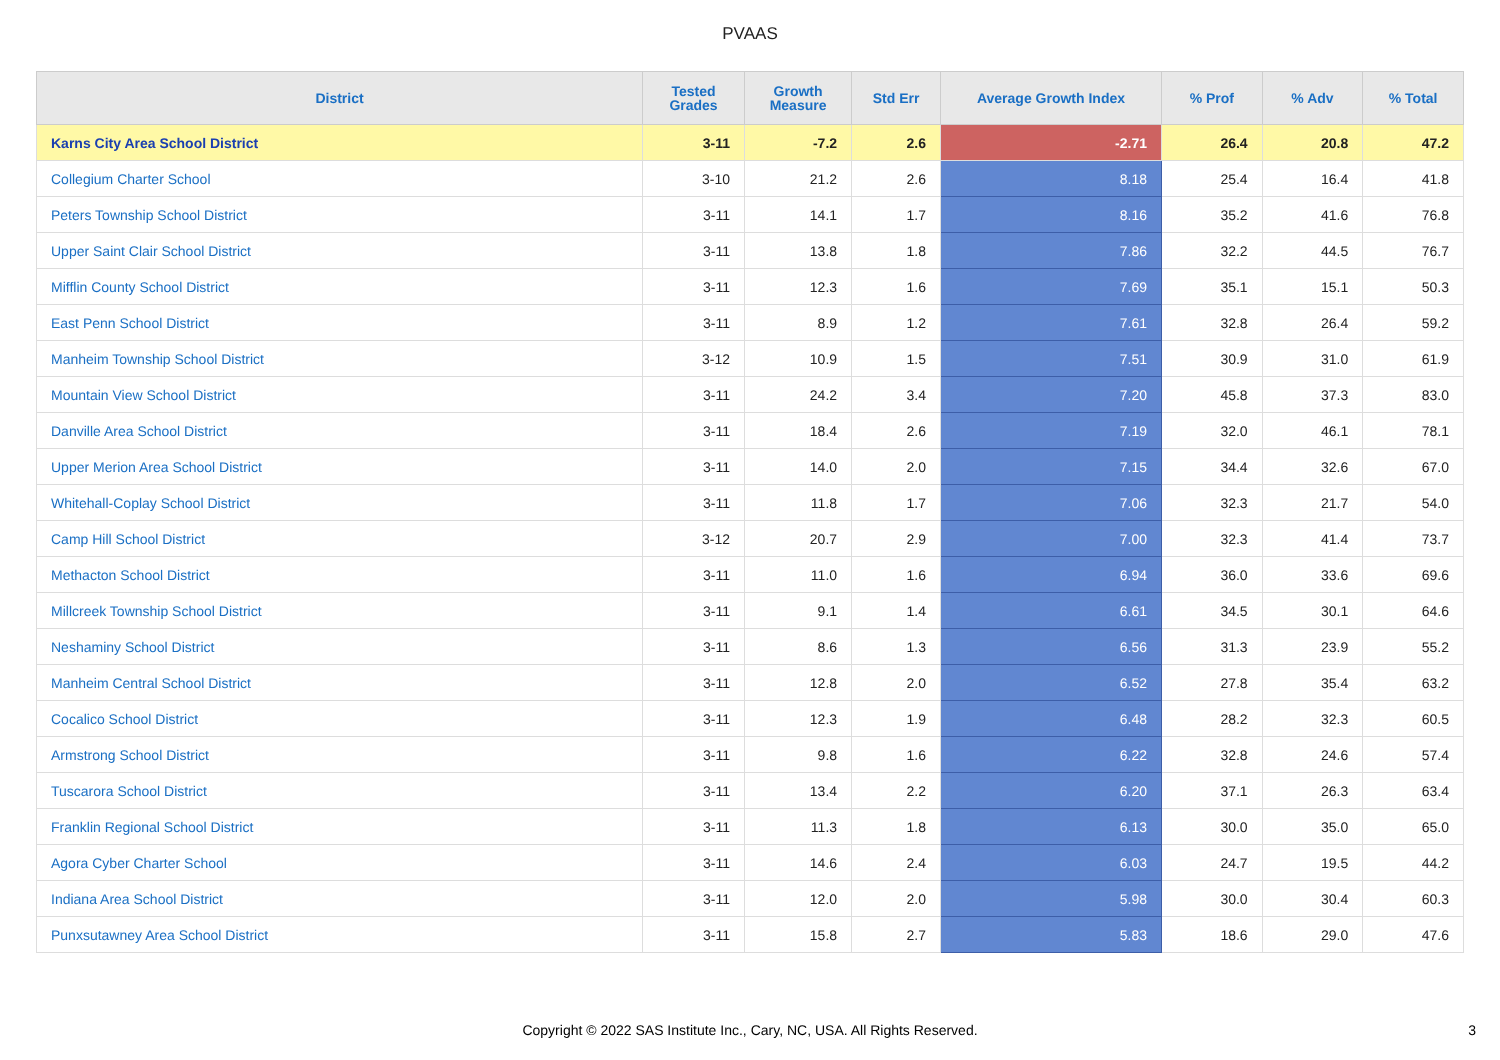PVAAS
| District | Tested Grades | Growth Measure | Std Err | Average Growth Index | % Prof | % Adv | % Total |
| --- | --- | --- | --- | --- | --- | --- | --- |
| Karns City Area School District | 3-11 | -7.2 | 2.6 | -2.71 | 26.4 | 20.8 | 47.2 |
| Collegium Charter School | 3-10 | 21.2 | 2.6 | 8.18 | 25.4 | 16.4 | 41.8 |
| Peters Township School District | 3-11 | 14.1 | 1.7 | 8.16 | 35.2 | 41.6 | 76.8 |
| Upper Saint Clair School District | 3-11 | 13.8 | 1.8 | 7.86 | 32.2 | 44.5 | 76.7 |
| Mifflin County School District | 3-11 | 12.3 | 1.6 | 7.69 | 35.1 | 15.1 | 50.3 |
| East Penn School District | 3-11 | 8.9 | 1.2 | 7.61 | 32.8 | 26.4 | 59.2 |
| Manheim Township School District | 3-12 | 10.9 | 1.5 | 7.51 | 30.9 | 31.0 | 61.9 |
| Mountain View School District | 3-11 | 24.2 | 3.4 | 7.20 | 45.8 | 37.3 | 83.0 |
| Danville Area School District | 3-11 | 18.4 | 2.6 | 7.19 | 32.0 | 46.1 | 78.1 |
| Upper Merion Area School District | 3-11 | 14.0 | 2.0 | 7.15 | 34.4 | 32.6 | 67.0 |
| Whitehall-Coplay School District | 3-11 | 11.8 | 1.7 | 7.06 | 32.3 | 21.7 | 54.0 |
| Camp Hill School District | 3-12 | 20.7 | 2.9 | 7.00 | 32.3 | 41.4 | 73.7 |
| Methacton School District | 3-11 | 11.0 | 1.6 | 6.94 | 36.0 | 33.6 | 69.6 |
| Millcreek Township School District | 3-11 | 9.1 | 1.4 | 6.61 | 34.5 | 30.1 | 64.6 |
| Neshaminy School District | 3-11 | 8.6 | 1.3 | 6.56 | 31.3 | 23.9 | 55.2 |
| Manheim Central School District | 3-11 | 12.8 | 2.0 | 6.52 | 27.8 | 35.4 | 63.2 |
| Cocalico School District | 3-11 | 12.3 | 1.9 | 6.48 | 28.2 | 32.3 | 60.5 |
| Armstrong School District | 3-11 | 9.8 | 1.6 | 6.22 | 32.8 | 24.6 | 57.4 |
| Tuscarora School District | 3-11 | 13.4 | 2.2 | 6.20 | 37.1 | 26.3 | 63.4 |
| Franklin Regional School District | 3-11 | 11.3 | 1.8 | 6.13 | 30.0 | 35.0 | 65.0 |
| Agora Cyber Charter School | 3-11 | 14.6 | 2.4 | 6.03 | 24.7 | 19.5 | 44.2 |
| Indiana Area School District | 3-11 | 12.0 | 2.0 | 5.98 | 30.0 | 30.4 | 60.3 |
| Punxsutawney Area School District | 3-11 | 15.8 | 2.7 | 5.83 | 18.6 | 29.0 | 47.6 |
Copyright © 2022 SAS Institute Inc., Cary, NC, USA. All Rights Reserved.
3